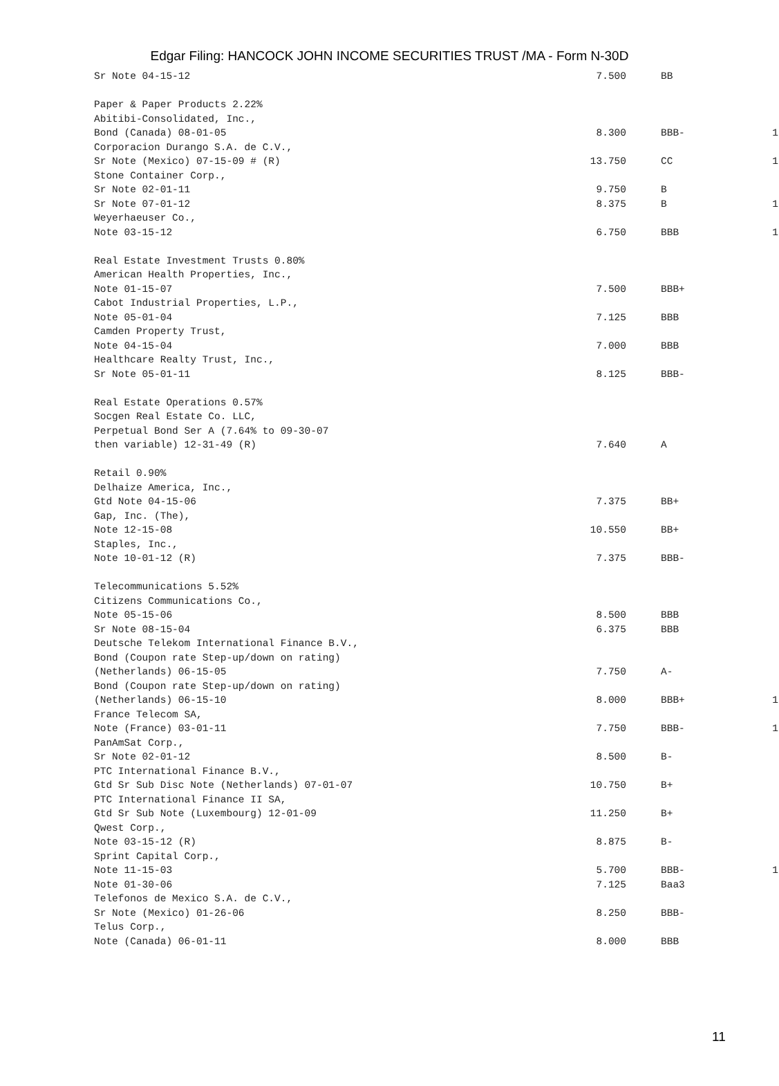Edgar Filing: HANCOCK JOHN INCOME SECURITIES TRUST /MA - Form N-30D
| Sr Note 04-15-12 | 7.500 | BB | |
| Paper & Paper Products 2.22% | | | |
| Abitibi-Consolidated, Inc., | | | |
| Bond (Canada) 08-01-05 | 8.300 | BBB- | 1 |
| Corporacion Durango S.A. de C.V., | | | |
| Sr Note (Mexico) 07-15-09 # (R) | 13.750 | CC | 1 |
| Stone Container Corp., | | | |
| Sr Note 02-01-11 | 9.750 | B | |
| Sr Note 07-01-12 | 8.375 | B | 1 |
| Weyerhaeuser Co., | | | |
| Note 03-15-12 | 6.750 | BBB | 1 |
| Real Estate Investment Trusts 0.80% | | | |
| American Health Properties, Inc., | | | |
| Note 01-15-07 | 7.500 | BBB+ | |
| Cabot Industrial Properties, L.P., | | | |
| Note 05-01-04 | 7.125 | BBB | |
| Camden Property Trust, | | | |
| Note 04-15-04 | 7.000 | BBB | |
| Healthcare Realty Trust, Inc., | | | |
| Sr Note 05-01-11 | 8.125 | BBB- | |
| Real Estate Operations 0.57% | | | |
| Socgen Real Estate Co. LLC, | | | |
| Perpetual Bond Ser A (7.64% to 09-30-07 | | | |
| then variable) 12-31-49 (R) | 7.640 | A | |
| Retail 0.90% | | | |
| Delhaize America, Inc., | | | |
| Gtd Note 04-15-06 | 7.375 | BB+ | |
| Gap, Inc. (The), | | | |
| Note 12-15-08 | 10.550 | BB+ | |
| Staples, Inc., | | | |
| Note 10-01-12 (R) | 7.375 | BBB- | |
| Telecommunications 5.52% | | | |
| Citizens Communications Co., | | | |
| Note 05-15-06 | 8.500 | BBB | |
| Sr Note 08-15-04 | 6.375 | BBB | |
| Deutsche Telekom International Finance B.V., | | | |
| Bond (Coupon rate Step-up/down on rating) | | | |
| (Netherlands) 06-15-05 | 7.750 | A- | |
| Bond (Coupon rate Step-up/down on rating) | | | |
| (Netherlands) 06-15-10 | 8.000 | BBB+ | 1 |
| France Telecom SA, | | | |
| Note (France) 03-01-11 | 7.750 | BBB- | 1 |
| PanAmSat Corp., | | | |
| Sr Note 02-01-12 | 8.500 | B- | |
| PTC International Finance B.V., | | | |
| Gtd Sr Sub Disc Note (Netherlands) 07-01-07 | 10.750 | B+ | |
| PTC International Finance II SA, | | | |
| Gtd Sr Sub Note (Luxembourg) 12-01-09 | 11.250 | B+ | |
| Qwest Corp., | | | |
| Note 03-15-12 (R) | 8.875 | B- | |
| Sprint Capital Corp., | | | |
| Note 11-15-03 | 5.700 | BBB- | 1 |
| Note 01-30-06 | 7.125 | Baa3 | |
| Telefonos de Mexico S.A. de C.V., | | | |
| Sr Note (Mexico) 01-26-06 | 8.250 | BBB- | |
| Telus Corp., | | | |
| Note (Canada) 06-01-11 | 8.000 | BBB | |
11